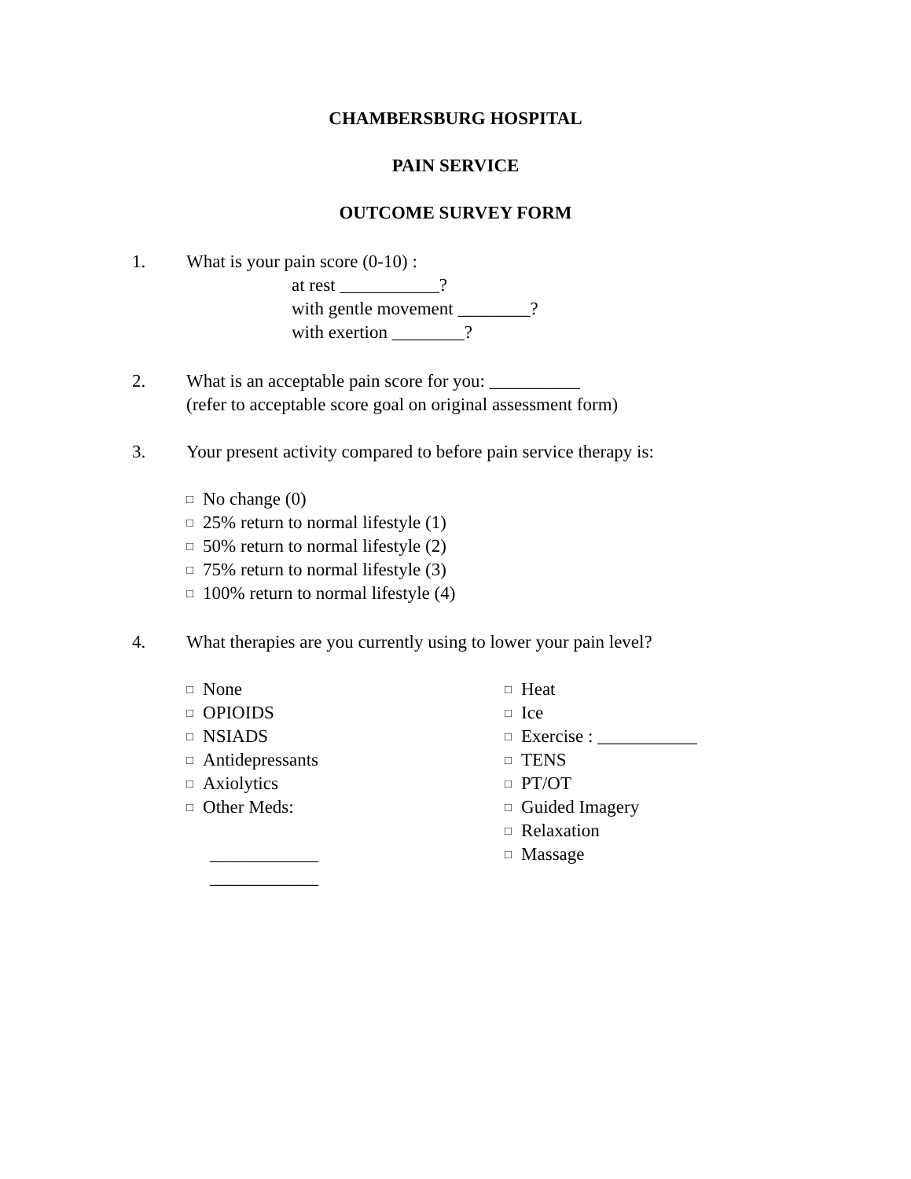CHAMBERSBURG HOSPITAL
PAIN SERVICE
OUTCOME SURVEY FORM
1. What is your pain score (0-10) :
at rest ___________?
with gentle movement ________?
with exertion ________?
2. What is an acceptable pain score for you: __________
(refer to acceptable score goal on original assessment form)
3. Your present activity compared to before pain service therapy is:
□ No change (0)
□ 25% return to normal lifestyle (1)
□ 50% return to normal lifestyle (2)
□ 75% return to normal lifestyle (3)
□ 100% return to normal lifestyle (4)
4. What therapies are you currently using to lower your pain level?
□ None
□ OPIOIDS
□ NSIADS
□ Antidepressants
□ Axiolytics
□ Other Meds:
____________
____________
□ Heat
□ Ice
□ Exercise : ___________
□ TENS
□ PT/OT
□ Guided Imagery
□ Relaxation
□ Massage